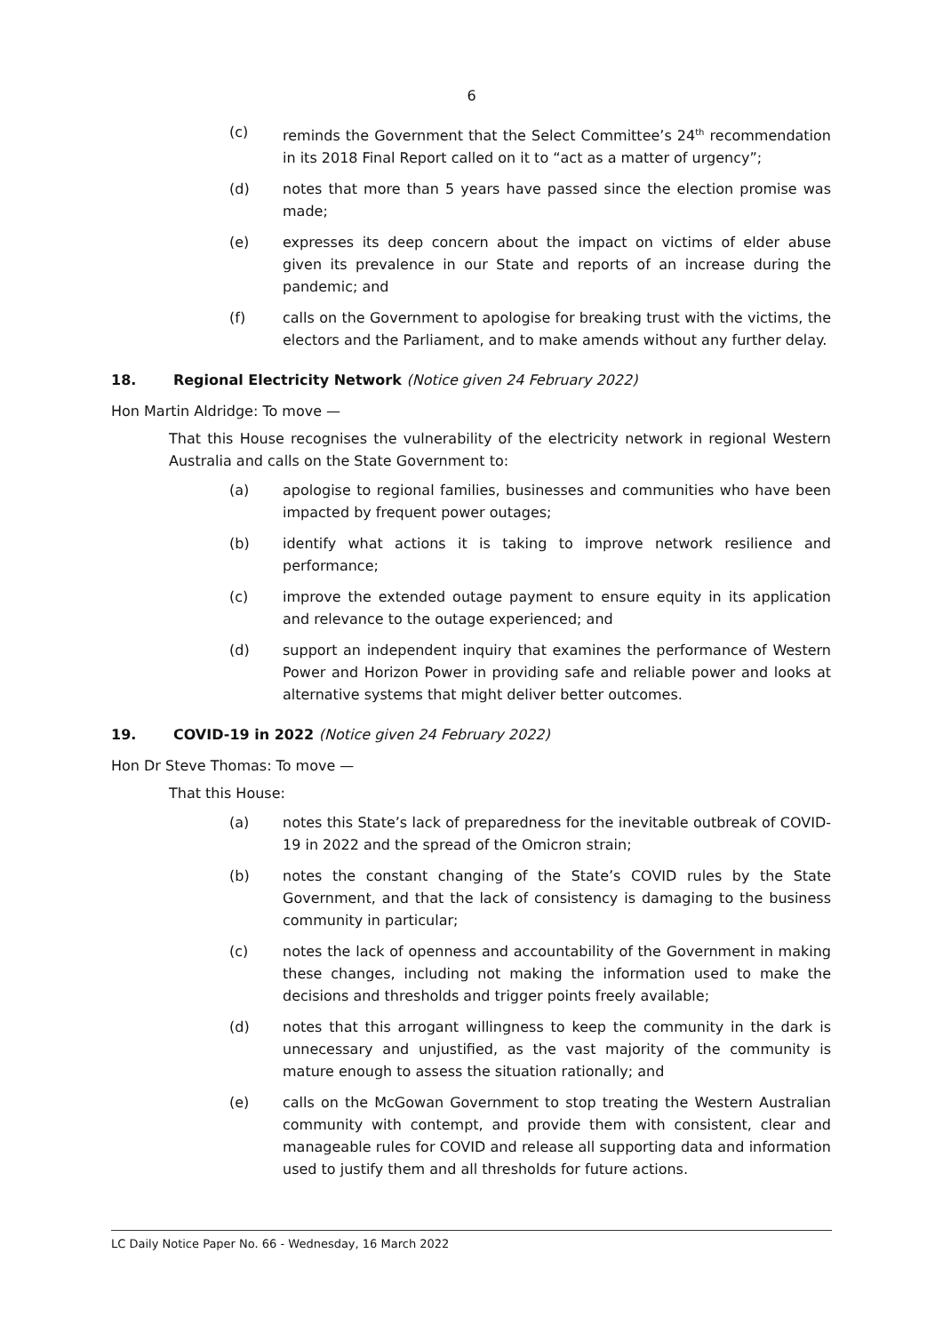6
(c) reminds the Government that the Select Committee’s 24<sup>th</sup> recommendation in its 2018 Final Report called on it to “act as a matter of urgency”;
(d) notes that more than 5 years have passed since the election promise was made;
(e) expresses its deep concern about the impact on victims of elder abuse given its prevalence in our State and reports of an increase during the pandemic; and
(f) calls on the Government to apologise for breaking trust with the victims, the electors and the Parliament, and to make amends without any further delay.
18. Regional Electricity Network (Notice given 24 February 2022)
Hon Martin Aldridge: To move —
That this House recognises the vulnerability of the electricity network in regional Western Australia and calls on the State Government to:
(a) apologise to regional families, businesses and communities who have been impacted by frequent power outages;
(b) identify what actions it is taking to improve network resilience and performance;
(c) improve the extended outage payment to ensure equity in its application and relevance to the outage experienced; and
(d) support an independent inquiry that examines the performance of Western Power and Horizon Power in providing safe and reliable power and looks at alternative systems that might deliver better outcomes.
19. COVID-19 in 2022 (Notice given 24 February 2022)
Hon Dr Steve Thomas: To move —
That this House:
(a) notes this State’s lack of preparedness for the inevitable outbreak of COVID-19 in 2022 and the spread of the Omicron strain;
(b) notes the constant changing of the State’s COVID rules by the State Government, and that the lack of consistency is damaging to the business community in particular;
(c) notes the lack of openness and accountability of the Government in making these changes, including not making the information used to make the decisions and thresholds and trigger points freely available;
(d) notes that this arrogant willingness to keep the community in the dark is unnecessary and unjustified, as the vast majority of the community is mature enough to assess the situation rationally; and
(e) calls on the McGowan Government to stop treating the Western Australian community with contempt, and provide them with consistent, clear and manageable rules for COVID and release all supporting data and information used to justify them and all thresholds for future actions.
LC Daily Notice Paper No. 66 - Wednesday, 16 March 2022